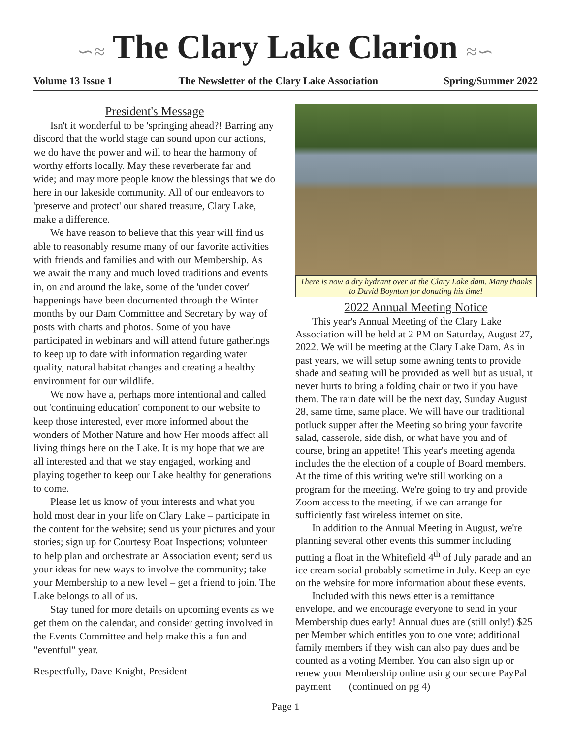∽≈ The Clary Lake Clarion ≈∽
Volume 13 Issue 1 The Newsletter of the Clary Lake Association Spring/Summer 2022
President's Message
Isn't it wonderful to be 'springing ahead?! Barring any discord that the world stage can sound upon our actions, we do have the power and will to hear the harmony of worthy efforts locally. May these reverberate far and wide; and may more people know the blessings that we do here in our lakeside community. All of our endeavors to 'preserve and protect' our shared treasure, Clary Lake, make a difference.
We have reason to believe that this year will find us able to reasonably resume many of our favorite activities with friends and families and with our Membership. As we await the many and much loved traditions and events in, on and around the lake, some of the 'under cover' happenings have been documented through the Winter months by our Dam Committee and Secretary by way of posts with charts and photos. Some of you have participated in webinars and will attend future gatherings to keep up to date with information regarding water quality, natural habitat changes and creating a healthy environment for our wildlife.
We now have a, perhaps more intentional and called out 'continuing education' component to our website to keep those interested, ever more informed about the wonders of Mother Nature and how Her moods affect all living things here on the Lake. It is my hope that we are all interested and that we stay engaged, working and playing together to keep our Lake healthy for generations to come.
Please let us know of your interests and what you hold most dear in your life on Clary Lake – participate in the content for the website; send us your pictures and your stories; sign up for Courtesy Boat Inspections; volunteer to help plan and orchestrate an Association event; send us your ideas for new ways to involve the community; take your Membership to a new level – get a friend to join. The Lake belongs to all of us.
Stay tuned for more details on upcoming events as we get them on the calendar, and consider getting involved in the Events Committee and help make this a fun and "eventful" year.
Respectfully, Dave Knight, President
There is now a dry hydrant over at the Clary Lake dam. Many thanks to David Boynton for donating his time!
2022 Annual Meeting Notice
This year's Annual Meeting of the Clary Lake Association will be held at 2 PM on Saturday, August 27, 2022. We will be meeting at the Clary Lake Dam. As in past years, we will setup some awning tents to provide shade and seating will be provided as well but as usual, it never hurts to bring a folding chair or two if you have them. The rain date will be the next day, Sunday August 28, same time, same place. We will have our traditional potluck supper after the Meeting so bring your favorite salad, casserole, side dish, or what have you and of course, bring an appetite! This year's meeting agenda includes the the election of a couple of Board members. At the time of this writing we're still working on a program for the meeting. We're going to try and provide Zoom access to the meeting, if we can arrange for sufficiently fast wireless internet on site.
In addition to the Annual Meeting in August, we're planning several other events this summer including putting a float in the Whitefield 4<sup>th</sup> of July parade and an ice cream social probably sometime in July. Keep an eye on the website for more information about these events.
Included with this newsletter is a remittance envelope, and we encourage everyone to send in your Membership dues early! Annual dues are (still only!) $25 per Member which entitles you to one vote; additional family members if they wish can also pay dues and be counted as a voting Member. You can also sign up or renew your Membership online using our secure PayPal payment (continued on pg 4)
Page 1